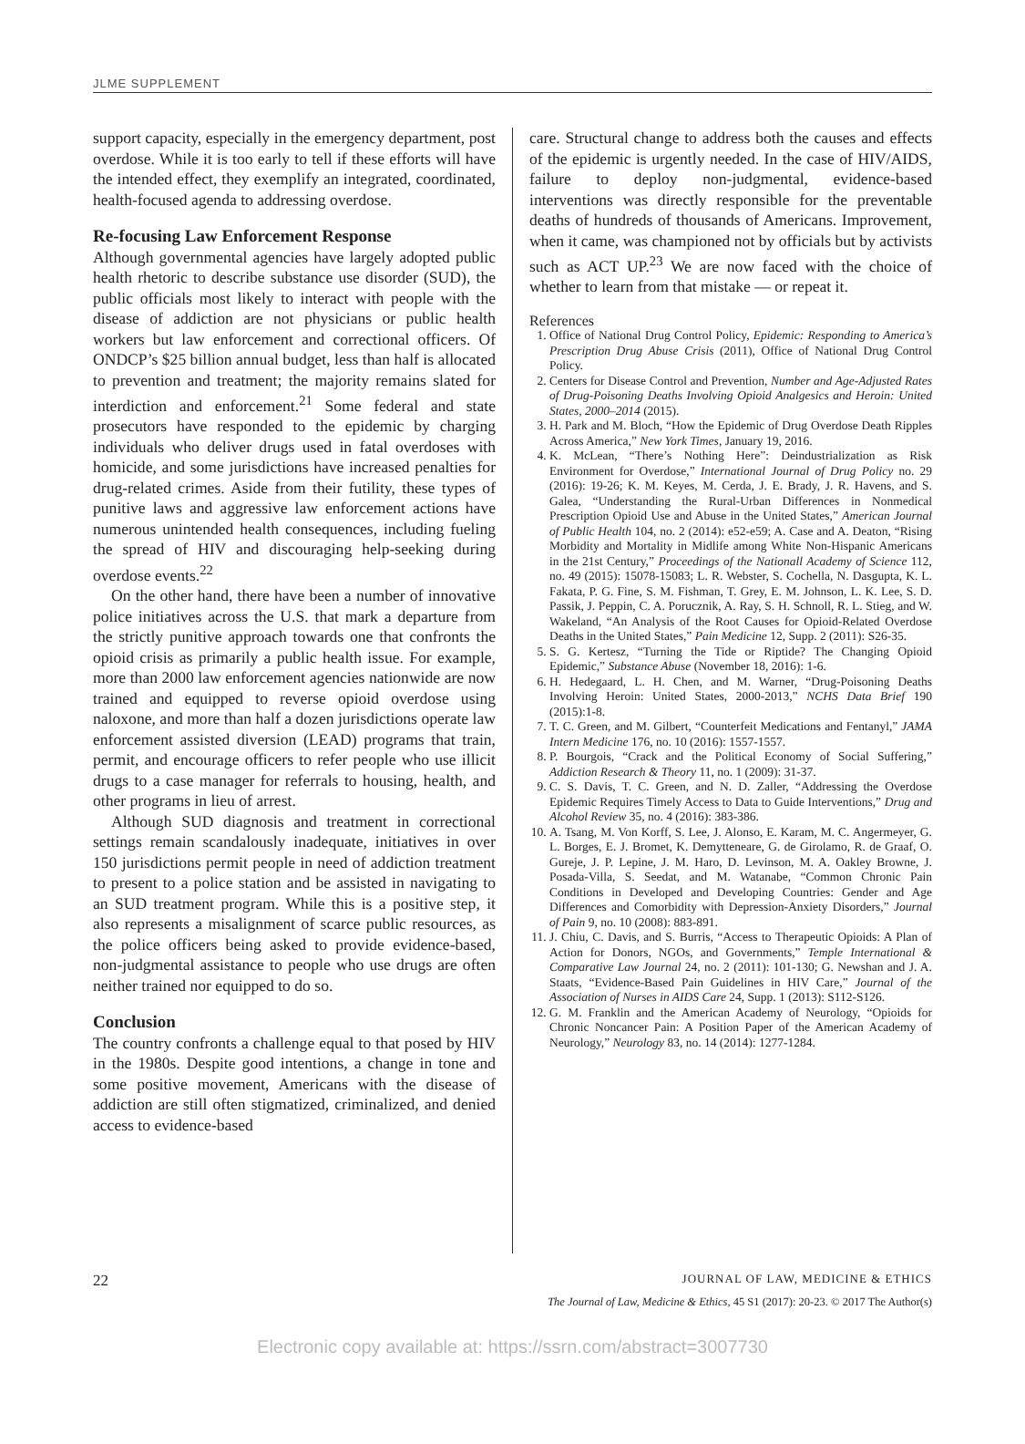JLME SUPPLEMENT
support capacity, especially in the emergency department, post overdose. While it is too early to tell if these efforts will have the intended effect, they exemplify an integrated, coordinated, health-focused agenda to addressing overdose.
Re-focusing Law Enforcement Response
Although governmental agencies have largely adopted public health rhetoric to describe substance use disorder (SUD), the public officials most likely to interact with people with the disease of addiction are not physicians or public health workers but law enforcement and correctional officers. Of ONDCP’s $25 billion annual budget, less than half is allocated to prevention and treatment; the majority remains slated for interdiction and enforcement.<sup>21</sup> Some federal and state prosecutors have responded to the epidemic by charging individuals who deliver drugs used in fatal overdoses with homicide, and some jurisdictions have increased penalties for drug-related crimes. Aside from their futility, these types of punitive laws and aggressive law enforcement actions have numerous unintended health consequences, including fueling the spread of HIV and discouraging help-seeking during overdose events.<sup>22</sup>
On the other hand, there have been a number of innovative police initiatives across the U.S. that mark a departure from the strictly punitive approach towards one that confronts the opioid crisis as primarily a public health issue. For example, more than 2000 law enforcement agencies nationwide are now trained and equipped to reverse opioid overdose using naloxone, and more than half a dozen jurisdictions operate law enforcement assisted diversion (LEAD) programs that train, permit, and encourage officers to refer people who use illicit drugs to a case manager for referrals to housing, health, and other programs in lieu of arrest.
Although SUD diagnosis and treatment in correctional settings remain scandalously inadequate, initiatives in over 150 jurisdictions permit people in need of addiction treatment to present to a police station and be assisted in navigating to an SUD treatment program. While this is a positive step, it also represents a misalignment of scarce public resources, as the police officers being asked to provide evidence-based, non-judgmental assistance to people who use drugs are often neither trained nor equipped to do so.
Conclusion
The country confronts a challenge equal to that posed by HIV in the 1980s. Despite good intentions, a change in tone and some positive movement, Americans with the disease of addiction are still often stigmatized, criminalized, and denied access to evidence-based
care. Structural change to address both the causes and effects of the epidemic is urgently needed. In the case of HIV/AIDS, failure to deploy non-judgmental, evidence-based interventions was directly responsible for the preventable deaths of hundreds of thousands of Americans. Improvement, when it came, was championed not by officials but by activists such as ACT UP.<sup>23</sup> We are now faced with the choice of whether to learn from that mistake — or repeat it.
References
1. Office of National Drug Control Policy, Epidemic: Responding to America’s Prescription Drug Abuse Crisis (2011), Office of National Drug Control Policy.
2. Centers for Disease Control and Prevention, Number and Age-Adjusted Rates of Drug-Poisoning Deaths Involving Opioid Analgesics and Heroin: United States, 2000–2014 (2015).
3. H. Park and M. Bloch, “How the Epidemic of Drug Overdose Death Ripples Across America,” New York Times, January 19, 2016.
4. K. McLean, “There’s Nothing Here”: Deindustrialization as Risk Environment for Overdose,” International Journal of Drug Policy no. 29 (2016): 19-26; K. M. Keyes, M. Cerda, J. E. Brady, J. R. Havens, and S. Galea, “Understanding the Rural-Urban Differences in Nonmedical Prescription Opioid Use and Abuse in the United States,” American Journal of Public Health 104, no. 2 (2014): e52-e59; A. Case and A. Deaton, “Rising Morbidity and Mortality in Midlife among White Non-Hispanic Americans in the 21st Century,” Proceedings of the Nationall Academy of Science 112, no. 49 (2015): 15078-15083; L. R. Webster, S. Cochella, N. Dasgupta, K. L. Fakata, P. G. Fine, S. M. Fishman, T. Grey, E. M. Johnson, L. K. Lee, S. D. Passik, J. Peppin, C. A. Porucznik, A. Ray, S. H. Schnoll, R. L. Stieg, and W. Wakeland, “An Analysis of the Root Causes for Opioid-Related Overdose Deaths in the United States,” Pain Medicine 12, Supp. 2 (2011): S26-35.
5. S. G. Kertesz, “Turning the Tide or Riptide? The Changing Opioid Epidemic,” Substance Abuse (November 18, 2016): 1-6.
6. H. Hedegaard, L. H. Chen, and M. Warner, “Drug-Poisoning Deaths Involving Heroin: United States, 2000-2013,” NCHS Data Brief 190 (2015):1-8.
7. T. C. Green, and M. Gilbert, “Counterfeit Medications and Fentanyl,” JAMA Intern Medicine 176, no. 10 (2016): 1557-1557.
8. P. Bourgois, “Crack and the Political Economy of Social Suffering,” Addiction Research & Theory 11, no. 1 (2009): 31-37.
9. C. S. Davis, T. C. Green, and N. D. Zaller, “Addressing the Overdose Epidemic Requires Timely Access to Data to Guide Interventions,” Drug and Alcohol Review 35, no. 4 (2016): 383-386.
10. A. Tsang, M. Von Korff, S. Lee, J. Alonso, E. Karam, M. C. Angermeyer, G. L. Borges, E. J. Bromet, K. Demytteneare, G. de Girolamo, R. de Graaf, O. Gureje, J. P. Lepine, J. M. Haro, D. Levinson, M. A. Oakley Browne, J. Posada-Villa, S. Seedat, and M. Watanabe, “Common Chronic Pain Conditions in Developed and Developing Countries: Gender and Age Differences and Comorbidity with Depression-Anxiety Disorders,” Journal of Pain 9, no. 10 (2008): 883-891.
11. J. Chiu, C. Davis, and S. Burris, “Access to Therapeutic Opioids: A Plan of Action for Donors, NGOs, and Governments,” Temple International & Comparative Law Journal 24, no. 2 (2011): 101-130; G. Newshan and J. A. Staats, “Evidence-Based Pain Guidelines in HIV Care,” Journal of the Association of Nurses in AIDS Care 24, Supp. 1 (2013): S112-S126.
12. G. M. Franklin and the American Academy of Neurology, “Opioids for Chronic Noncancer Pain: A Position Paper of the American Academy of Neurology,” Neurology 83, no. 14 (2014): 1277-1284.
22 JOURNAL OF LAW, MEDICINE & ETHICS
The Journal of Law, Medicine & Ethics, 45 S1 (2017): 20-23. © 2017 The Author(s)
Electronic copy available at: https://ssrn.com/abstract=3007730